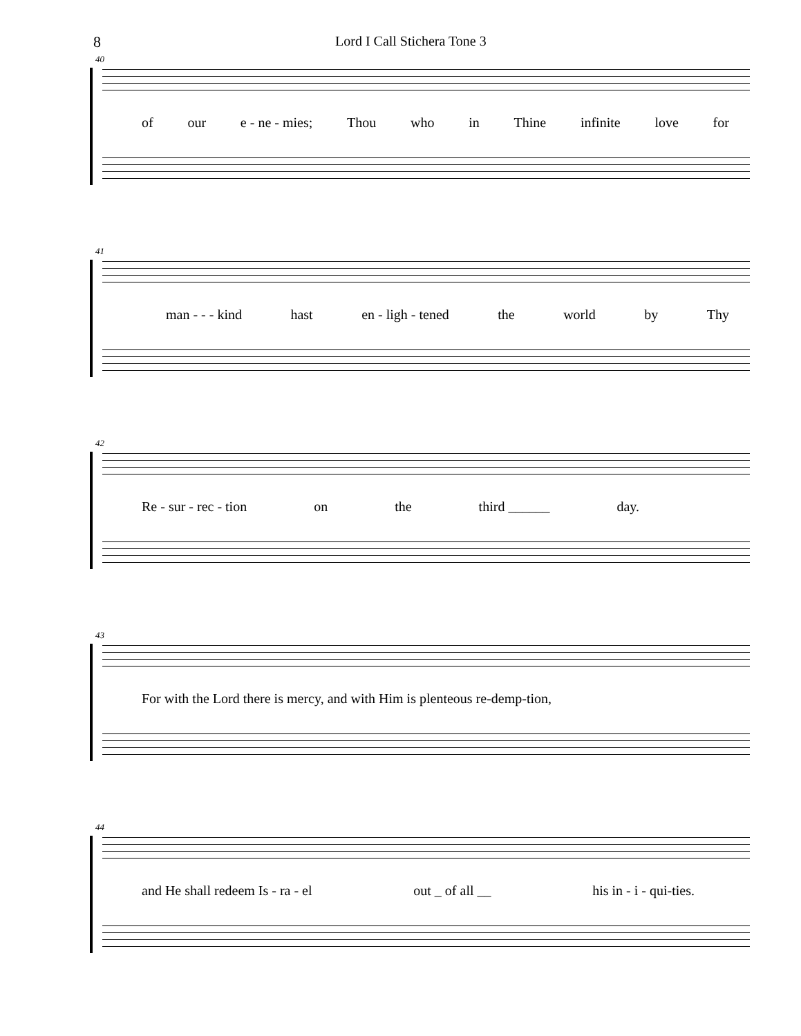8 Lord I Call Stichera Tone 3
40
of our e - ne - mies; Thou who in Thine infinite love for
41
man - - - kind hast en - ligh - tened the world by Thy
42
Re - sur - rec - tion on the third ______ day.
43
For with the Lord there is mercy, and with Him is plenteous re-demp-tion,
44
and He shall redeem Is - ra - el out _ of all __ his in - i - qui-ties.